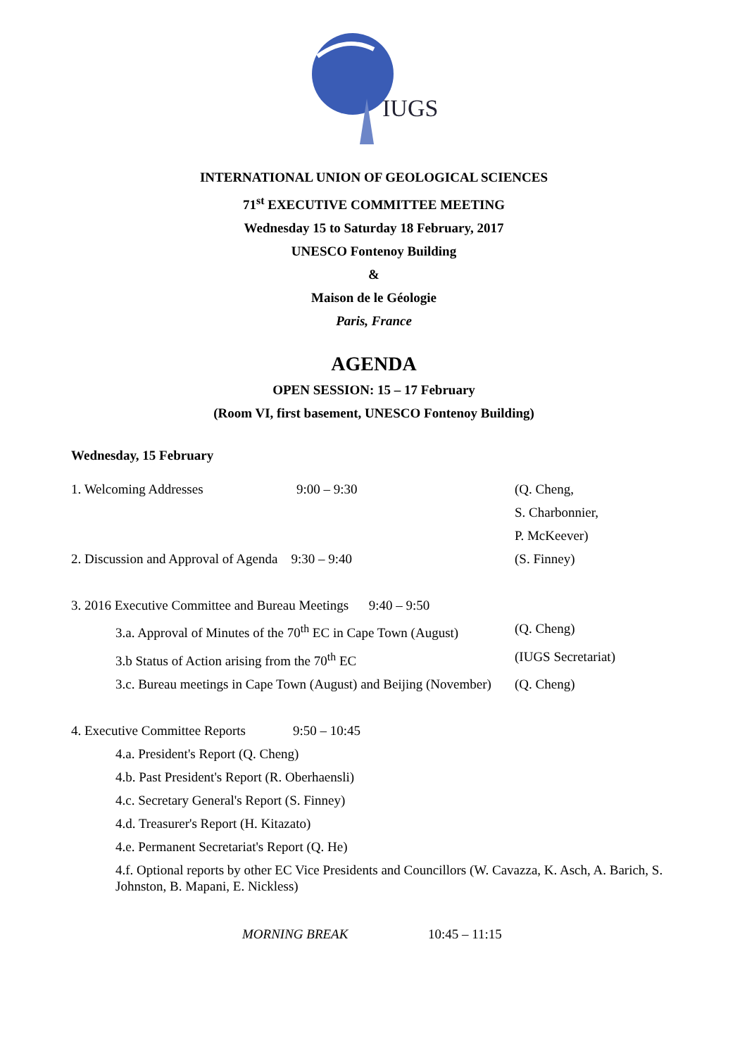IUGS
INTERNATIONAL UNION OF GEOLOGICAL SCIENCES
71<sup>st</sup> EXECUTIVE COMMITTEE MEETING
Wednesday 15 to Saturday 18 February, 2017
UNESCO Fontenoy Building
&
Maison de le Géologie
Paris, France
AGENDA
OPEN SESSION: 15 – 17 February
(Room VI, first basement, UNESCO Fontenoy Building)
Wednesday, 15 February
1. Welcoming Addresses 9:00 – 9:30 (Q. Cheng,
S. Charbonnier,
P. McKeever)
2. Discussion and Approval of Agenda 9:30 – 9:40 (S. Finney)
3. 2016 Executive Committee and Bureau Meetings 9:40 – 9:50
3.a. Approval of Minutes of the 70<sup>th</sup> EC in Cape Town (August) (Q. Cheng)
3.b Status of Action arising from the 70<sup>th</sup> EC (IUGS Secretariat)
3.c. Bureau meetings in Cape Town (August) and Beijing (November) (Q. Cheng)
4. Executive Committee Reports 9:50 – 10:45
4.a. President's Report (Q. Cheng)
4.b. Past President's Report (R. Oberhaensli)
4.c. Secretary General's Report (S. Finney)
4.d. Treasurer's Report (H. Kitazato)
4.e. Permanent Secretariat's Report (Q. He)
4.f. Optional reports by other EC Vice Presidents and Councillors (W. Cavazza, K. Asch, A. Barich, S. Johnston, B. Mapani, E. Nickless)
MORNING BREAK 10:45 – 11:15